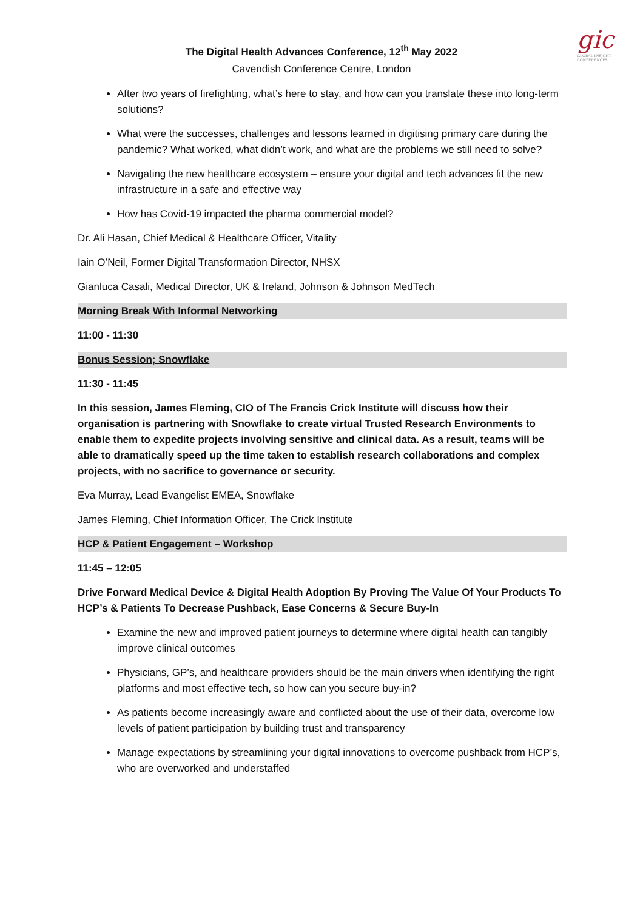gic
GLOBAL INSIGHT
CONFERENCES
The Digital Health Advances Conference, 12<sup>th</sup> May 2022
Cavendish Conference Centre, London
After two years of firefighting, what’s here to stay, and how can you translate these into long-term solutions?
What were the successes, challenges and lessons learned in digitising primary care during the pandemic? What worked, what didn’t work, and what are the problems we still need to solve?
Navigating the new healthcare ecosystem – ensure your digital and tech advances fit the new infrastructure in a safe and effective way
How has Covid-19 impacted the pharma commercial model?
Dr. Ali Hasan, Chief Medical & Healthcare Officer, Vitality
Iain O’Neil, Former Digital Transformation Director, NHSX
Gianluca Casali, Medical Director, UK & Ireland, Johnson & Johnson MedTech
Morning Break With Informal Networking
11:00 - 11:30
Bonus Session; Snowflake
11:30 - 11:45
In this session, James Fleming, CIO of The Francis Crick Institute will discuss how their organisation is partnering with Snowflake to create virtual Trusted Research Environments to enable them to expedite projects involving sensitive and clinical data. As a result, teams will be able to dramatically speed up the time taken to establish research collaborations and complex projects, with no sacrifice to governance or security.
Eva Murray, Lead Evangelist EMEA, Snowflake
James Fleming, Chief Information Officer, The Crick Institute
HCP & Patient Engagement – Workshop
11:45 – 12:05
Drive Forward Medical Device & Digital Health Adoption By Proving The Value Of Your Products To HCP’s & Patients To Decrease Pushback, Ease Concerns & Secure Buy-In
Examine the new and improved patient journeys to determine where digital health can tangibly improve clinical outcomes
Physicians, GP’s, and healthcare providers should be the main drivers when identifying the right platforms and most effective tech, so how can you secure buy-in?
As patients become increasingly aware and conflicted about the use of their data, overcome low levels of patient participation by building trust and transparency
Manage expectations by streamlining your digital innovations to overcome pushback from HCP’s, who are overworked and understaffed